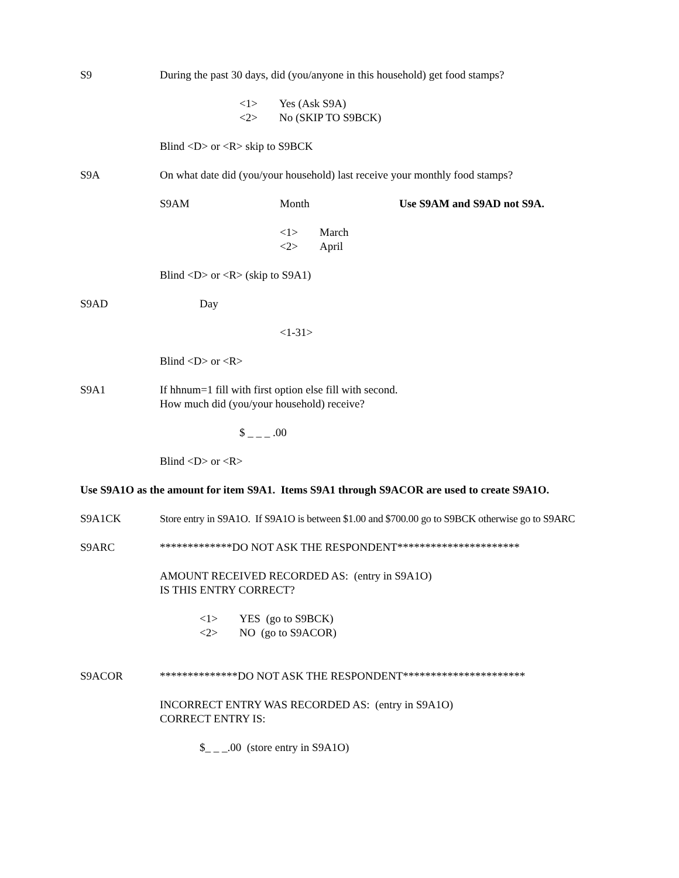S9 During the past 30 days, did (you/anyone in this household) get food stamps?
<1> Yes (Ask S9A)
<2> No (SKIP TO S9BCK)
Blind <D> or <R> skip to S9BCK
S9A On what date did (you/your household) last receive your monthly food stamps?
S9AM Month Use S9AM and S9AD not S9A.
<1> March
<2> April
Blind <D> or <R> (skip to S9A1)
S9AD Day
<1-31>
Blind <D> or <R>
S9A1 If hhnum=1 fill with first option else fill with second.
How much did (you/your household) receive?
$ _ _ _ .00
Blind <D> or <R>
Use S9A1O as the amount for item S9A1. Items S9A1 through S9ACOR are used to create S9A1O.
S9A1CK Store entry in S9A1O. If S9A1O is between $1.00 and $700.00 go to S9BCK otherwise go to S9ARC
S9ARC *************DO NOT ASK THE RESPONDENT**********************
AMOUNT RECEIVED RECORDED AS: (entry in S9A1O)
IS THIS ENTRY CORRECT?
<1> YES (go to S9BCK)
<2> NO (go to S9ACOR)
S9ACOR **************DO NOT ASK THE RESPONDENT**********************
INCORRECT ENTRY WAS RECORDED AS: (entry in S9A1O)
CORRECT ENTRY IS:
$_ _ _.00 (store entry in S9A1O)